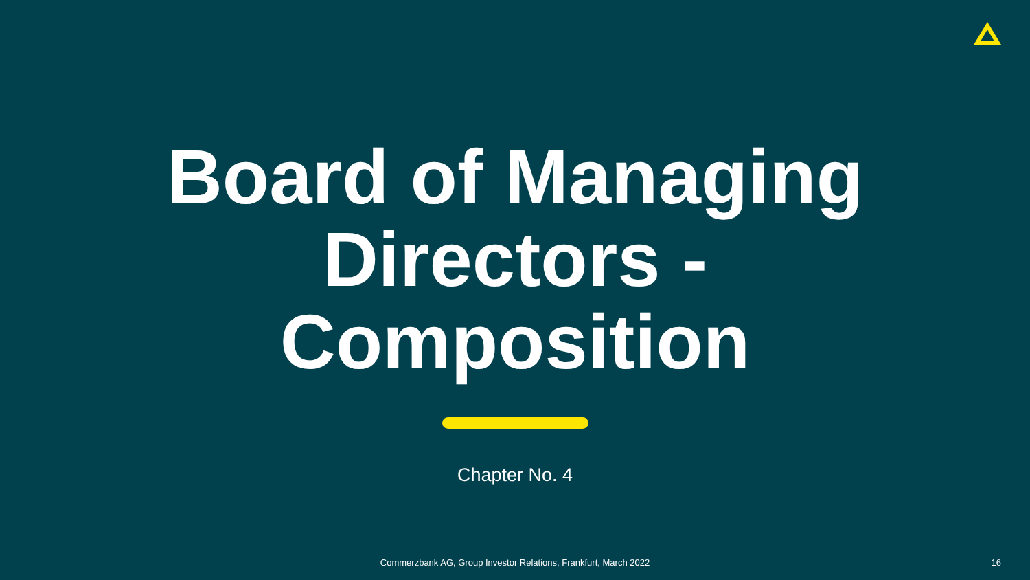Board of Managing
Directors -
Composition
Chapter No. 4
Commerzbank AG, Group Investor Relations, Frankfurt, March 2022 16